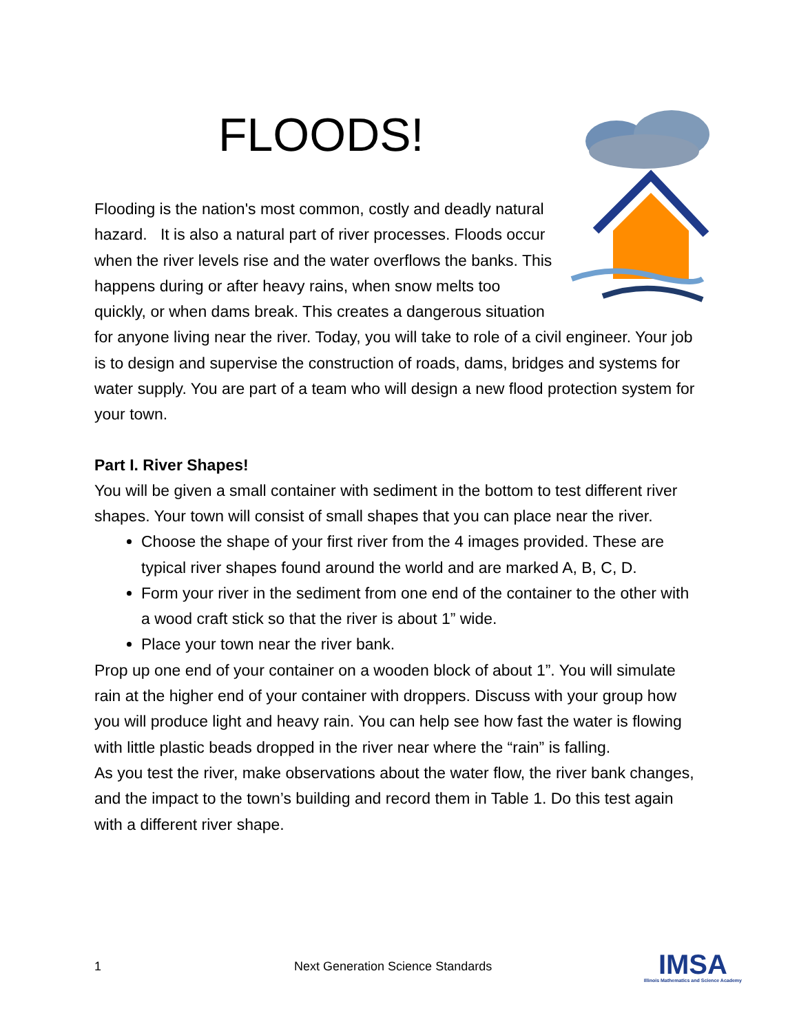FLOODS!
Flooding is the nation's most common, costly and deadly natural hazard. It is also a natural part of river processes. Floods occur when the river levels rise and the water overflows the banks. This happens during or after heavy rains, when snow melts too quickly, or when dams break. This creates a dangerous situation for anyone living near the river. Today, you will take to role of a civil engineer. Your job is to design and supervise the construction of roads, dams, bridges and systems for water supply. You are part of a team who will design a new flood protection system for your town.
Part I. River Shapes!
You will be given a small container with sediment in the bottom to test different river shapes. Your town will consist of small shapes that you can place near the river.
Choose the shape of your first river from the 4 images provided. These are typical river shapes found around the world and are marked A, B, C, D.
Form your river in the sediment from one end of the container to the other with a wood craft stick so that the river is about 1” wide.
Place your town near the river bank.
Prop up one end of your container on a wooden block of about 1”. You will simulate rain at the higher end of your container with droppers. Discuss with your group how you will produce light and heavy rain. You can help see how fast the water is flowing with little plastic beads dropped in the river near where the “rain” is falling.
As you test the river, make observations about the water flow, the river bank changes, and the impact to the town’s building and record them in Table 1. Do this test again with a different river shape.
1 Next Generation Science Standards
IMSA
Illinois Mathematics and Science Academy